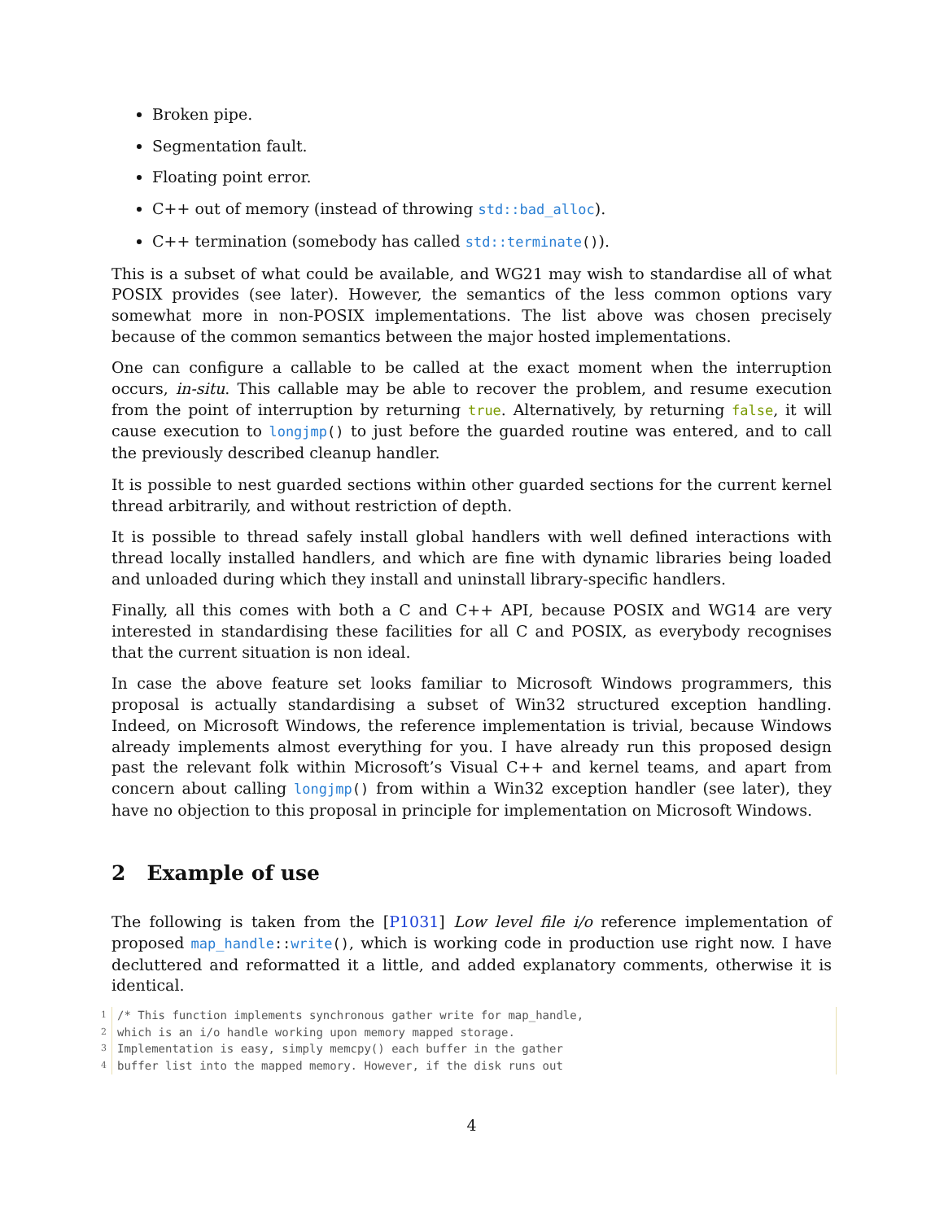Broken pipe.
Segmentation fault.
Floating point error.
C++ out of memory (instead of throwing std::bad_alloc).
C++ termination (somebody has called std::terminate()).
This is a subset of what could be available, and WG21 may wish to standardise all of what POSIX provides (see later). However, the semantics of the less common options vary somewhat more in non-POSIX implementations. The list above was chosen precisely because of the common semantics between the major hosted implementations.
One can configure a callable to be called at the exact moment when the interruption occurs, in-situ. This callable may be able to recover the problem, and resume execution from the point of interruption by returning true. Alternatively, by returning false, it will cause execution to longjmp() to just before the guarded routine was entered, and to call the previously described cleanup handler.
It is possible to nest guarded sections within other guarded sections for the current kernel thread arbitrarily, and without restriction of depth.
It is possible to thread safely install global handlers with well defined interactions with thread locally installed handlers, and which are fine with dynamic libraries being loaded and unloaded during which they install and uninstall library-specific handlers.
Finally, all this comes with both a C and C++ API, because POSIX and WG14 are very interested in standardising these facilities for all C and POSIX, as everybody recognises that the current situation is non ideal.
In case the above feature set looks familiar to Microsoft Windows programmers, this proposal is actually standardising a subset of Win32 structured exception handling. Indeed, on Microsoft Windows, the reference implementation is trivial, because Windows already implements almost everything for you. I have already run this proposed design past the relevant folk within Microsoft’s Visual C++ and kernel teams, and apart from concern about calling longjmp() from within a Win32 exception handler (see later), they have no objection to this proposal in principle for implementation on Microsoft Windows.
2 Example of use
The following is taken from the [P1031] Low level file i/o reference implementation of proposed map_handle::write(), which is working code in production use right now. I have decluttered and reformatted it a little, and added explanatory comments, otherwise it is identical.
1/* This function implements synchronous gather write for map_handle,2 which is an i/o handle working upon memory mapped storage.3 Implementation is easy, simply memcpy() each buffer in the gather4 buffer list into the mapped memory. However, if the disk runs out
4